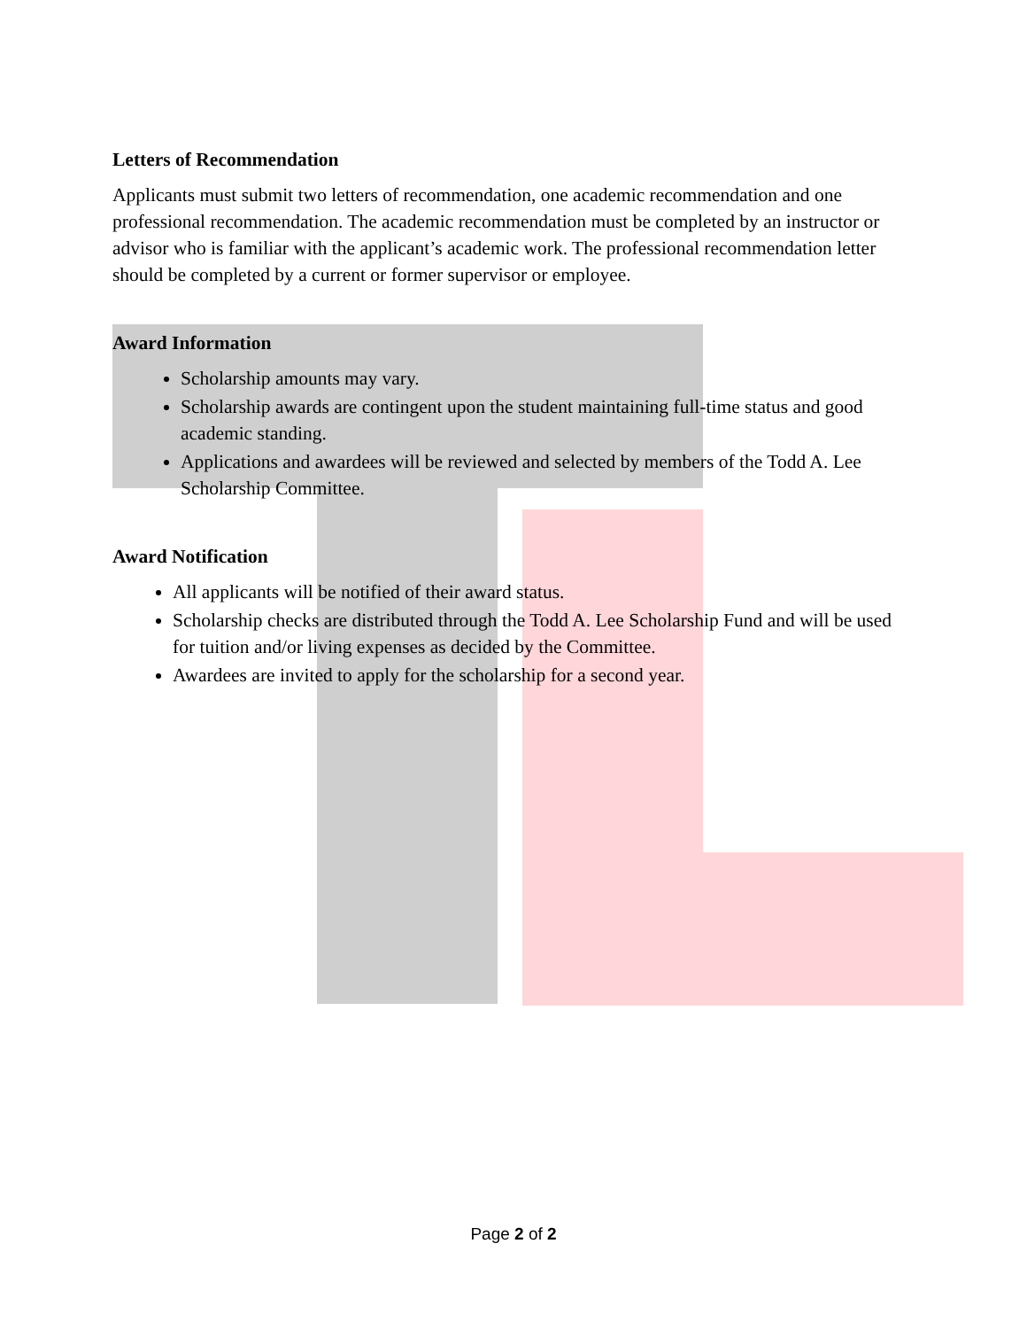Letters of Recommendation
Applicants must submit two letters of recommendation, one academic recommendation and one professional recommendation. The academic recommendation must be completed by an instructor or advisor who is familiar with the applicant’s academic work. The professional recommendation letter should be completed by a current or former supervisor or employee.
Award Information
Scholarship amounts may vary.
Scholarship awards are contingent upon the student maintaining full-time status and good academic standing.
Applications and awardees will be reviewed and selected by members of the Todd A. Lee Scholarship Committee.
Award Notification
All applicants will be notified of their award status.
Scholarship checks are distributed through the Todd A. Lee Scholarship Fund and will be used for tuition and/or living expenses as decided by the Committee.
Awardees are invited to apply for the scholarship for a second year.
Page 2 of 2